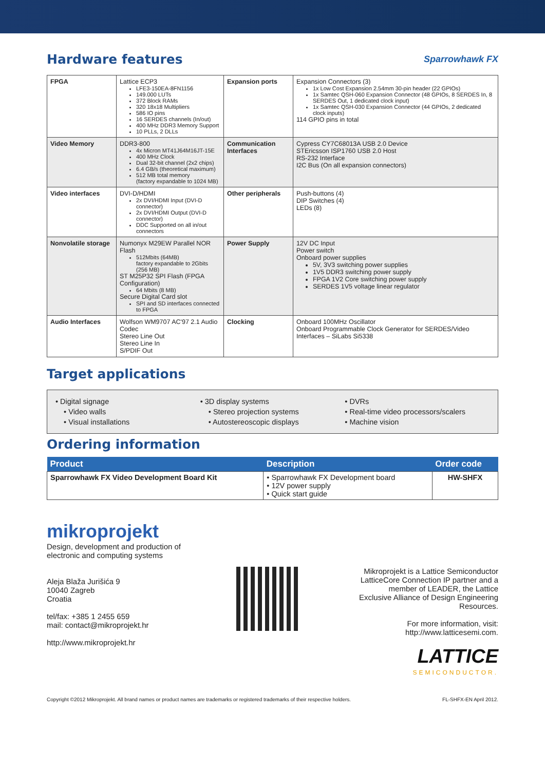Hardware features
Sparrowhawk FX
| FPGA | Lattice ECP3 LFE3-150EA-8FN1156 149.000 LUTs 372 Block RAMs 320 18x18 Multipliers 586 IO pins 16 SERDES channels (In/out) 400 MHz DDR3 Memory Support 10 PLLs, 2 DLLs | Expansion ports | Expansion Connectors (3) 1x Low Cost Expansion 2.54mm 30-pin header (22 GPIOs) 1x Samtec QSH-060 Expansion Connector (48 GPIOs, 8 SERDES In, 8 SERDES Out, 1 dedicated clock input) 1x Samtec QSH-030 Expansion Connector (44 GPIOs, 2 dedicated clock inputs) 114 GPIO pins in total |
| Video Memory | DDR3-800 4x Micron MT41J64M16JT-15E 400 MHz Clock Dual 32-bit channel (2x2 chips) 6.4 GB/s (theoretical maximum) 512 MB total memory (factory expandable to 1024 MB) | Communication Interfaces | Cypress CY7C68013A USB 2.0 Device STEricsson ISP1760 USB 2.0 Host RS-232 Interface I2C Bus (On all expansion connectors) |
| Video interfaces | DVI-D/HDMI 2x DVI/HDMI Input (DVI-D connector) 2x DVI/HDMI Output (DVI-D connector) DDC Supported on all in/out connectors | Other peripherals | Push-buttons (4) DIP Switches (4) LEDs (8) |
| Nonvolatile storage | Numonyx M29EW Parallel NOR Flash 512Mbits (64MB) factory expandable to 2Gbits (256 MB) ST M25P32 SPI Flash (FPGA Configuration) 64 Mbits (8 MB) Secure Digital Card slot SPI and SD interfaces connected to FPGA | Power Supply | 12V DC Input Power switch Onboard power supplies 5V, 3V3 switching power supplies 1V5 DDR3 switching power supply FPGA 1V2 Core switching power supply SERDES 1V5 voltage linear regulator |
| Audio Interfaces | Wolfson WM9707 AC'97 2.1 Audio Codec Stereo Line Out Stereo Line In S/PDIF Out | Clocking | Onboard 100MHz Oscillator Onboard Programmable Clock Generator for SERDES/Video Interfaces – SiLabs Si5338 |
Target applications
• Digital signage
• Video walls
• Visual installations
• 3D display systems
• Stereo projection systems
• Autostereoscopic displays
• DVRs
• Real-time video processors/scalers
• Machine vision
Ordering information
| Product | Description | Order code |
| --- | --- | --- |
| Sparrowhawk FX Video Development Board Kit | • Sparrowhawk FX Development board • 12V power supply • Quick start guide | HW-SHFX |
mikroprojekt
Design, development and production of
electronic and computing systems
Aleja Blaža Jurišića 9
10040 Zagreb
Croatia
tel/fax: +385 1 2455 659
mail: contact@mikroprojekt.hr
http://www.mikroprojekt.hr
Mikroprojekt is a Lattice Semiconductor LatticeCore Connection IP partner and a member of LEADER, the Lattice Exclusive Alliance of Design Engineering Resources.
For more information, visit:
http://www.latticesemi.com.
LATTICE
SEMICONDUCTOR.
Copyright ©2012 Mikroprojekt. All brand names or product names are trademarks or registered trademarks of their respective holders. FL-SHFX-EN April 2012.